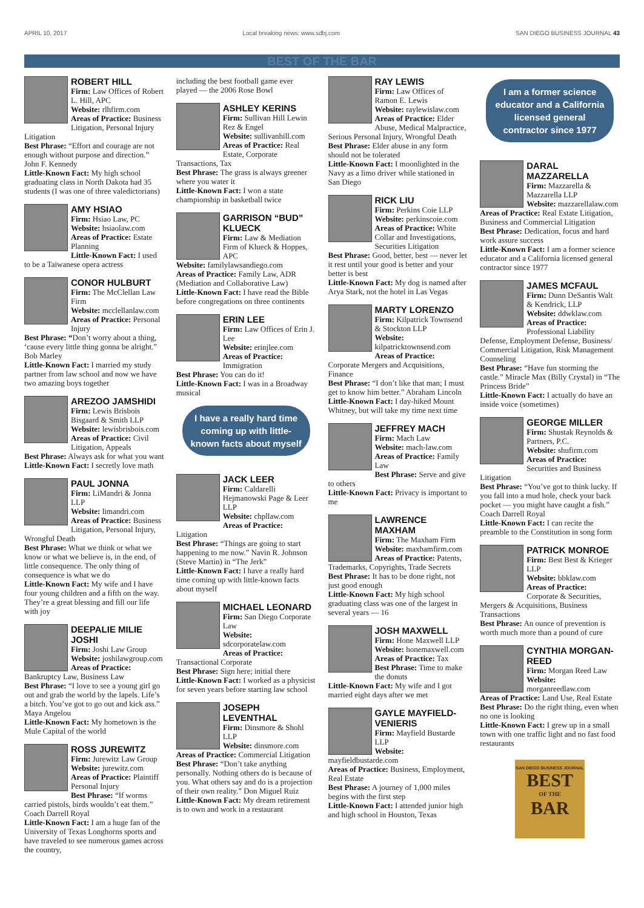APRIL 10, 2017 Local breaking news: www.sdbj.com SAN DIEGO BUSINESS JOURNAL 43
BEST OF THE BAR
ROBERT HILL
Firm: Law Offices of Robert L. Hill, APC
Website: rlhfirm.com
Areas of Practice: Business Litigation, Personal Injury Litigation
Best Phrase: “Effort and courage are not enough without purpose and direction.” John F. Kennedy
Little-Known Fact: My high school graduating class in North Dakota had 35 students (I was one of three valedictorians)
AMY HSIAO
Firm: Hsiao Law, PC
Website: hsiaolaw.com
Areas of Practice: Estate Planning
Little-Known Fact: I used to be a Taiwanese opera actress
CONOR HULBURT
Firm: The McClellan Law Firm
Website: mcclellanlaw.com
Areas of Practice: Personal Injury
Best Phrase: “Don’t worry about a thing, ‘cause every little thing gonna be alright.” Bob Marley
Little-Known Fact: I married my study partner from law school and now we have two amazing boys together
AREZOO JAMSHIDI
Firm: Lewis Brisbois Bisgaard & Smith LLP
Website: lewisbrisbois.com
Areas of Practice: Civil Litigation, Appeals
Best Phrase: Always ask for what you want
Little-Known Fact: I secretly love math
PAUL JONNA
Firm: LiMandri & Jonna LLP
Website: limandri.com
Areas of Practice: Business Litigation, Personal Injury, Wrongful Death
Best Phrase: What we think or what we know or what we believe is, in the end, of little consequence. The only thing of consequence is what we do
Little-Known Fact: My wife and I have four young children and a fifth on the way. They’re a great blessing and fill our life with joy
DEEPALIE MILIE JOSHI
Firm: Joshi Law Group
Website: joshilawgroup.com
Areas of Practice: Bankruptcy Law, Business Law
Best Phrase: “I love to see a young girl go out and grab the world by the lapels. Life’s a bitch. You’ve got to go out and kick ass.” Maya Angelou
Little-Known Fact: My hometown is the Mule Capital of the world
ROSS JUREWITZ
Firm: Jurewitz Law Group
Website: jurewitz.com
Areas of Practice: Plaintiff Personal Injury
Best Phrase: “If worms carried pistols, birds wouldn’t eat them.” Coach Darrell Royal
Little-Known Fact: I am a huge fan of the University of Texas Longhorns sports and have traveled to see numerous games across the country,
including the best football game ever played — the 2006 Rose Bowl
ASHLEY KERINS
Firm: Sullivan Hill Lewin Rez & Engel
Website: sullivanhill.com
Areas of Practice: Real Estate, Corporate Transactions, Tax
Best Phrase: The grass is always greener where you water it
Little-Known Fact: I won a state championship in basketball twice
GARRISON “BUD” KLUECK
Firm: Law & Mediation Firm of Klueck & Hoppes, APC
Website: familylawsandiego.com
Areas of Practice: Family Law, ADR (Mediation and Collaborative Law)
Little-Known Fact: I have read the Bible before congregations on three continents
ERIN LEE
Firm: Law Offices of Erin J. Lee
Website: erinjlee.com
Areas of Practice: Immigration
Best Phrase: You can do it!
Little-Known Fact: I was in a Broadway musical
I have a really hard time coming up with little-known facts about myself
JACK LEER
Firm: Caldarelli Hejmanowski Page & Leer LLP
Website: chpllaw.com
Areas of Practice: Litigation
Best Phrase: “Things are going to start happening to me now.” Navin R. Johnson (Steve Martin) in “The Jerk”
Little-Known Fact: I have a really hard time coming up with little-known facts about myself
MICHAEL LEONARD
Firm: San Diego Corporate Law
Website: sdcorporatelaw.com
Areas of Practice: Transactional Corporate
Best Phrase: Sign here; initial there
Little-Known Fact: I worked as a physicist for seven years before starting law school
JOSEPH LEVENTHAL
Firm: Dinsmore & Shohl LLP
Website: dinsmore.com
Areas of Practice: Commercial Litigation
Best Phrase: “Don’t take anything personally. Nothing others do is because of you. What others say and do is a projection of their own reality.” Don Miguel Ruiz
Little-Known Fact: My dream retirement is to own and work in a restaurant
RAY LEWIS
Firm: Law Offices of Ramon E. Lewis
Website: raylewislaw.com
Areas of Practice: Elder Abuse, Medical Malpractice, Serious Personal Injury, Wrongful Death
Best Phrase: Elder abuse in any form should not be tolerated
Little-Known Fact: I moonlighted in the Navy as a limo driver while stationed in San Diego
RICK LIU
Firm: Perkins Coie LLP
Website: perkinscoie.com
Areas of Practice: White Collar and Investigations, Securities Litigation
Best Phrase: Good, better, best — never let it rest until your good is better and your better is best
Little-Known Fact: My dog is named after Arya Stark, not the hotel in Las Vegas
MARTY LORENZO
Firm: Kilpatrick Townsend & Stockton LLP
Website: kilpatricktownsend.com
Areas of Practice: Corporate Mergers and Acquisitions, Finance
Best Phrase: “I don’t like that man; I must get to know him better.” Abraham Lincoln
Little-Known Fact: I day-hiked Mount Whitney, but will take my time next time
JEFFREY MACH
Firm: Mach Law
Website: mach-law.com
Areas of Practice: Family Law
Best Phrase: Serve and give to others
Little-Known Fact: Privacy is important to me
LAWRENCE MAXHAM
Firm: The Maxham Firm
Website: maxhamfirm.com
Areas of Practice: Patents, Trademarks, Copyrights, Trade Secrets
Best Phrase: It has to be done right, not just good enough
Little-Known Fact: My high school graduating class was one of the largest in several years — 16
JOSH MAXWELL
Firm: Hone Maxwell LLP
Website: honemaxwell.com
Areas of Practice: Tax
Best Phrase: Time to make the donuts
Little-Known Fact: My wife and I got married eight days after we met
GAYLE MAYFIELD-VENIERIS
Firm: Mayfield Bustarde LLP
Website: mayfieldbustarde.com
Areas of Practice: Business, Employment, Real Estate
Best Phrase: A journey of 1,000 miles begins with the first step
Little-Known Fact: I attended junior high and high school in Houston, Texas
I am a former science educator and a California licensed general contractor since 1977
DARAL MAZZARELLA
Firm: Mazzarella & Mazzarella LLP
Website: mazzarellalaw.com
Areas of Practice: Real Estate Litigation, Business and Commercial Litigation
Best Phrase: Dedication, focus and hard work assure success
Little-Known Fact: I am a former science educator and a California licensed general contractor since 1977
JAMES MCFAUL
Firm: Dunn DeSantis Walt & Kendrick, LLP
Website: ddwklaw.com
Areas of Practice: Professional Liability Defense, Employment Defense, Business/ Commercial Litigation, Risk Management Counseling
Best Phrase: “Have fun storming the castle.” Miracle Max (Billy Crystal) in “The Princess Bride”
Little-Known Fact: I actually do have an inside voice (sometimes)
GEORGE MILLER
Firm: Shustak Reynolds & Partners, P.C.
Website: shufirm.com
Areas of Practice: Securities and Business Litigation
Best Phrase: “You’ve got to think lucky. If you fall into a mud hole, check your back pocket — you might have caught a fish.” Coach Darrell Royal
Little-Known Fact: I can recite the preamble to the Constitution in song form
PATRICK MONROE
Firm: Best Best & Krieger LLP
Website: bbklaw.com
Areas of Practice: Corporate & Securities, Mergers & Acquisitions, Business Transactions
Best Phrase: An ounce of prevention is worth much more than a pound of cure
CYNTHIA MORGAN-REED
Firm: Morgan Reed Law
Website: morganreedlaw.com
Areas of Practice: Land Use, Real Estate
Best Phrase: Do the right thing, even when no one is looking
Little-Known Fact: I grew up in a small town with one traffic light and no fast food restaurants
SAN DIEGO BUSINESS JOURNAL
BEST
OF THE
BAR